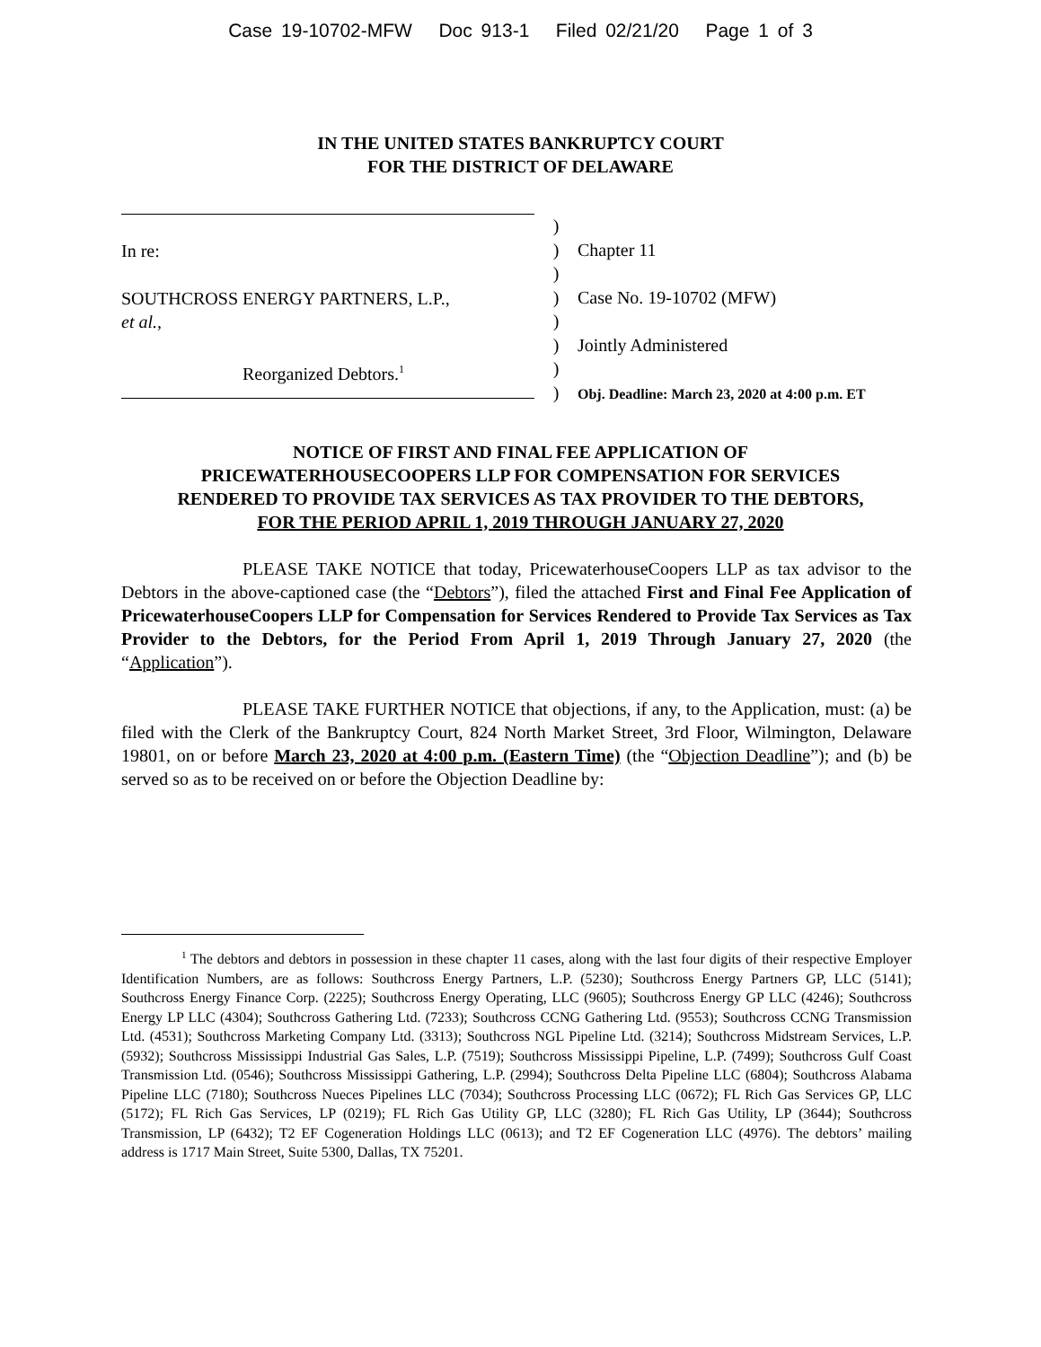Case 19-10702-MFW Doc 913-1 Filed 02/21/20 Page 1 of 3
IN THE UNITED STATES BANKRUPTCY COURT
FOR THE DISTRICT OF DELAWARE
In re:
SOUTHCROSS ENERGY PARTNERS, L.P.,
et al.,
Reorganized Debtors.<sup>1</sup>
)
)
)
)
)
)
)
)
Chapter 11
Case No. 19-10702 (MFW)
Jointly Administered
Obj. Deadline: March 23, 2020 at 4:00 p.m. ET
NOTICE OF FIRST AND FINAL FEE APPLICATION OF
PRICEWATERHOUSECOOPERS LLP FOR COMPENSATION FOR SERVICES
RENDERED TO PROVIDE TAX SERVICES AS TAX PROVIDER TO THE DEBTORS,
FOR THE PERIOD APRIL 1, 2019 THROUGH JANUARY 27, 2020
PLEASE TAKE NOTICE that today, PricewaterhouseCoopers LLP as tax advisor to the Debtors in the above-captioned case (the “Debtors”), filed the attached First and Final Fee Application of PricewaterhouseCoopers LLP for Compensation for Services Rendered to Provide Tax Services as Tax Provider to the Debtors, for the Period From April 1, 2019 Through January 27, 2020 (the “Application”).
PLEASE TAKE FURTHER NOTICE that objections, if any, to the Application, must: (a) be filed with the Clerk of the Bankruptcy Court, 824 North Market Street, 3rd Floor, Wilmington, Delaware 19801, on or before March 23, 2020 at 4:00 p.m. (Eastern Time) (the “Objection Deadline”); and (b) be served so as to be received on or before the Objection Deadline by:
<sup>1</sup> The debtors and debtors in possession in these chapter 11 cases, along with the last four digits of their respective Employer Identification Numbers, are as follows: Southcross Energy Partners, L.P. (5230); Southcross Energy Partners GP, LLC (5141); Southcross Energy Finance Corp. (2225); Southcross Energy Operating, LLC (9605); Southcross Energy GP LLC (4246); Southcross Energy LP LLC (4304); Southcross Gathering Ltd. (7233); Southcross CCNG Gathering Ltd. (9553); Southcross CCNG Transmission Ltd. (4531); Southcross Marketing Company Ltd. (3313); Southcross NGL Pipeline Ltd. (3214); Southcross Midstream Services, L.P. (5932); Southcross Mississippi Industrial Gas Sales, L.P. (7519); Southcross Mississippi Pipeline, L.P. (7499); Southcross Gulf Coast Transmission Ltd. (0546); Southcross Mississippi Gathering, L.P. (2994); Southcross Delta Pipeline LLC (6804); Southcross Alabama Pipeline LLC (7180); Southcross Nueces Pipelines LLC (7034); Southcross Processing LLC (0672); FL Rich Gas Services GP, LLC (5172); FL Rich Gas Services, LP (0219); FL Rich Gas Utility GP, LLC (3280); FL Rich Gas Utility, LP (3644); Southcross Transmission, LP (6432); T2 EF Cogeneration Holdings LLC (0613); and T2 EF Cogeneration LLC (4976). The debtors’ mailing address is 1717 Main Street, Suite 5300, Dallas, TX 75201.